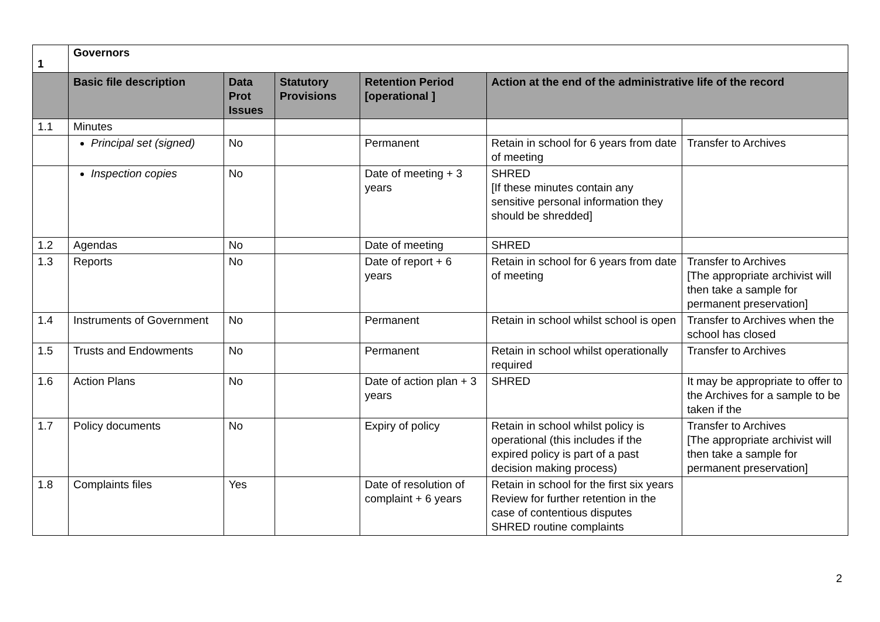| 1 | Governors | | | | | |
| | Basic file description | Data Prot Issues | Statutory Provisions | Retention Period [operational ] | Action at the end of the administrative life of the record | |
| 1.1 | Minutes | | | | | |
| | Principal set (signed) | No | | Permanent | Retain in school for 6 years from date of meeting | Transfer to Archives |
| | Inspection copies | No | | Date of meeting + 3 years | SHRED [If these minutes contain any sensitive personal information they should be shredded] | |
| 1.2 | Agendas | No | | Date of meeting | SHRED | |
| 1.3 | Reports | No | | Date of report + 6 years | Retain in school for 6 years from date of meeting | Transfer to Archives [The appropriate archivist will then take a sample for permanent preservation] |
| 1.4 | Instruments of Government | No | | Permanent | Retain in school whilst school is open | Transfer to Archives when the school has closed |
| 1.5 | Trusts and Endowments | No | | Permanent | Retain in school whilst operationally required | Transfer to Archives |
| 1.6 | Action Plans | No | | Date of action plan + 3 years | SHRED | It may be appropriate to offer to the Archives for a sample to be taken if the |
| 1.7 | Policy documents | No | | Expiry of policy | Retain in school whilst policy is operational (this includes if the expired policy is part of a past decision making process) | Transfer to Archives [The appropriate archivist will then take a sample for permanent preservation] |
| 1.8 | Complaints files | Yes | | Date of resolution of complaint + 6 years | Retain in school for the first six years Review for further retention in the case of contentious disputes SHRED routine complaints | |
2